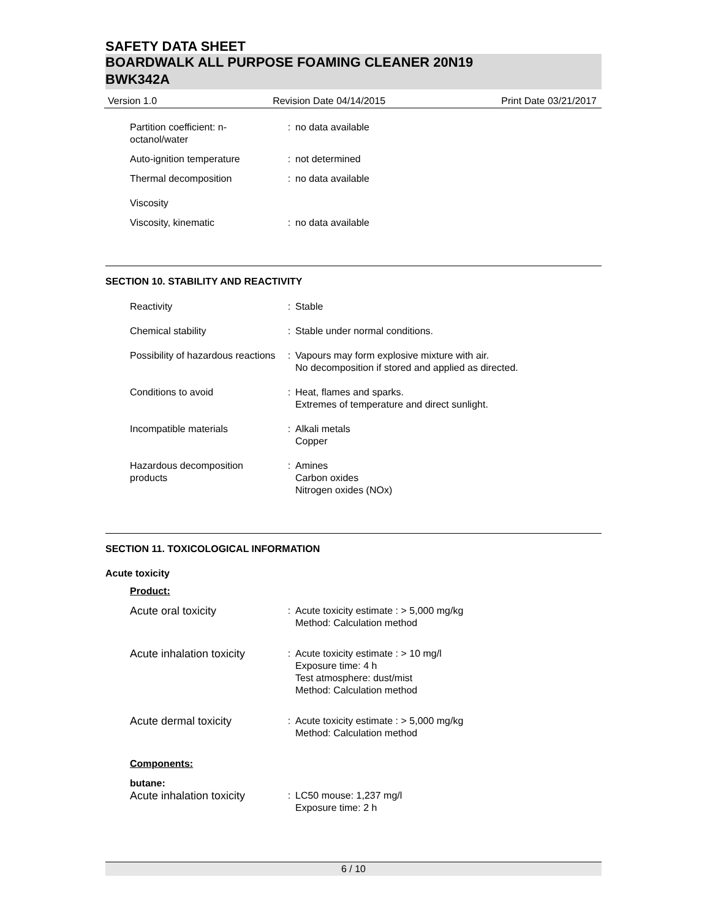SAFETY DATA SHEET
BOARDWALK ALL PURPOSE FOAMING CLEANER 20N19
BWK342A
Version 1.0 Revision Date 04/14/2015 Print Date 03/21/2017
Partition coefficient: n-octanol/water
: no data available
Auto-ignition temperature : not determined
Thermal decomposition : no data available
Viscosity
Viscosity, kinematic : no data available
SECTION 10. STABILITY AND REACTIVITY
Reactivity : Stable
Chemical stability : Stable under normal conditions.
Possibility of hazardous reactions
: Vapours may form explosive mixture with air.
No decomposition if stored and applied as directed.
Conditions to avoid : Heat, flames and sparks.
Extremes of temperature and direct sunlight.
Incompatible materials : Alkali metals
Copper
Hazardous decomposition products
: Amines
Carbon oxides
Nitrogen oxides (NOx)
SECTION 11. TOXICOLOGICAL INFORMATION
Acute toxicity
Product:
Acute oral toxicity : Acute toxicity estimate : > 5,000 mg/kg
Method: Calculation method
Acute inhalation toxicity
: Acute toxicity estimate : > 10 mg/l
Exposure time: 4 h
Test atmosphere: dust/mist
Method: Calculation method
Acute dermal toxicity : Acute toxicity estimate : > 5,000 mg/kg
Method: Calculation method
Components:
butane:
Acute inhalation toxicity
: LC50 mouse: 1,237 mg/l
Exposure time: 2 h
6 / 10